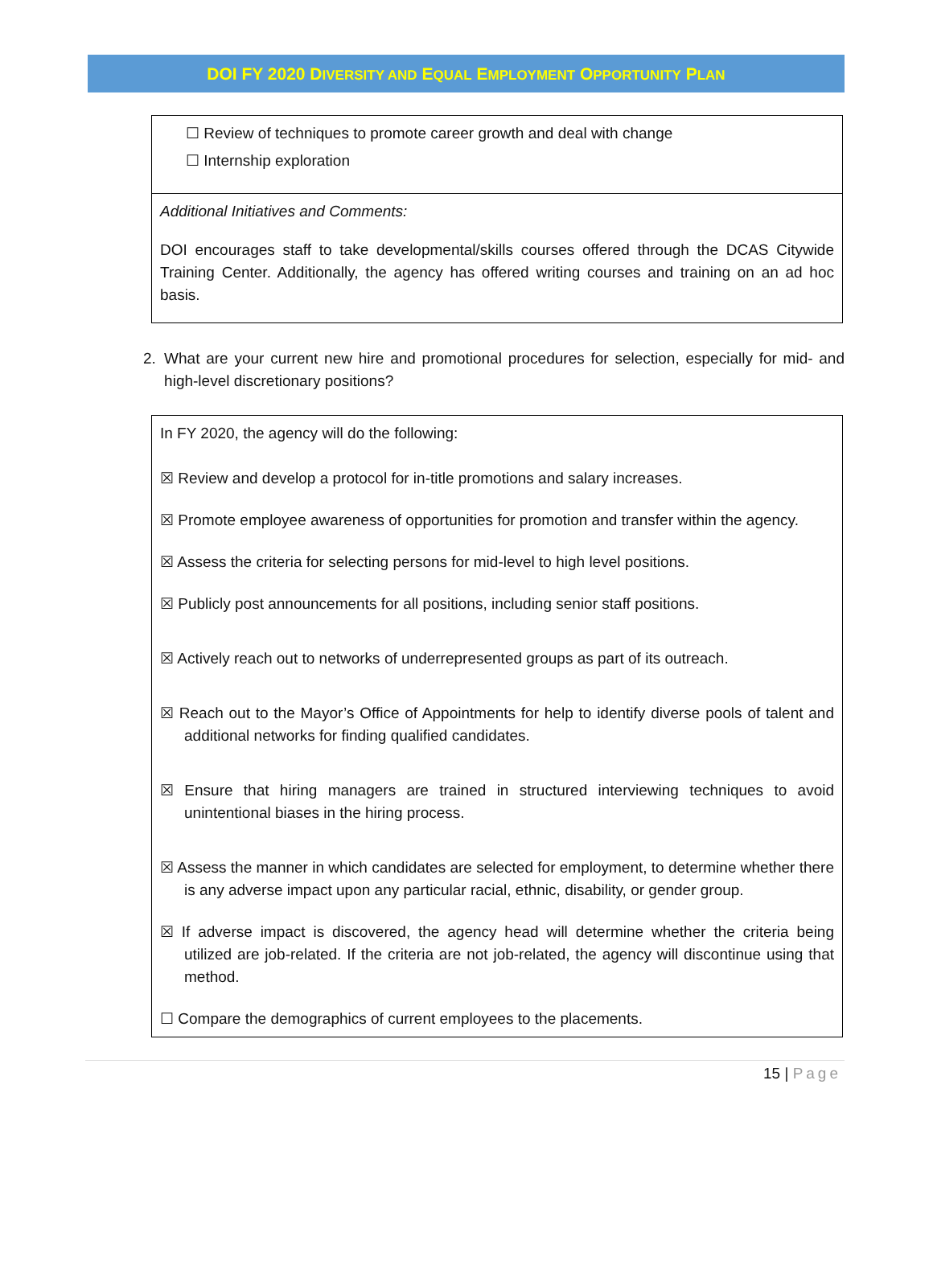DOI FY 2020 DIVERSITY AND EQUAL EMPLOYMENT OPPORTUNITY PLAN
☐ Review of techniques to promote career growth and deal with change
☐ Internship exploration
Additional Initiatives and Comments:
DOI encourages staff to take developmental/skills courses offered through the DCAS Citywide Training Center. Additionally, the agency has offered writing courses and training on an ad hoc basis.
2. What are your current new hire and promotional procedures for selection, especially for mid- and high-level discretionary positions?
In FY 2020, the agency will do the following:
☒ Review and develop a protocol for in-title promotions and salary increases.
☒ Promote employee awareness of opportunities for promotion and transfer within the agency.
☒ Assess the criteria for selecting persons for mid-level to high level positions.
☒ Publicly post announcements for all positions, including senior staff positions.
☒ Actively reach out to networks of underrepresented groups as part of its outreach.
☒ Reach out to the Mayor’s Office of Appointments for help to identify diverse pools of talent and additional networks for finding qualified candidates.
☒ Ensure that hiring managers are trained in structured interviewing techniques to avoid unintentional biases in the hiring process.
☒ Assess the manner in which candidates are selected for employment, to determine whether there is any adverse impact upon any particular racial, ethnic, disability, or gender group.
☒ If adverse impact is discovered, the agency head will determine whether the criteria being utilized are job-related. If the criteria are not job-related, the agency will discontinue using that method.
☐ Compare the demographics of current employees to the placements.
15 | Page